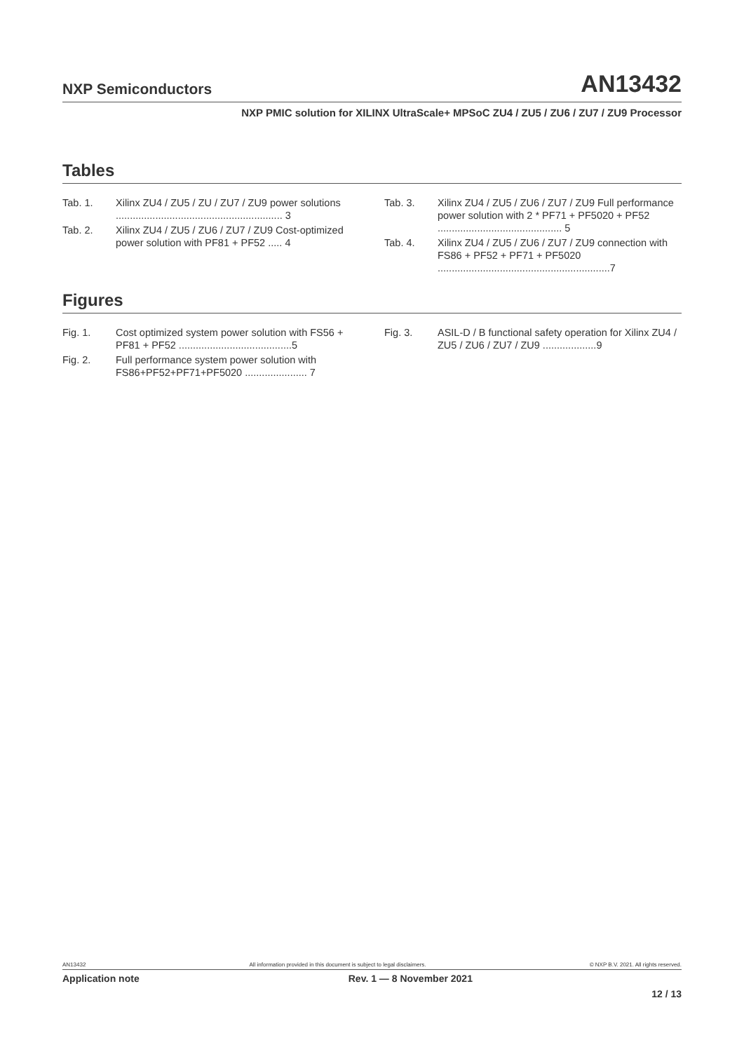NXP Semiconductors
AN13432
NXP PMIC solution for XILINX UltraScale+ MPSoC ZU4 / ZU5 / ZU6 / ZU7 / ZU9 Processor
Tables
Tab. 1. Xilinx ZU4 / ZU5 / ZU / ZU7 / ZU9 power solutions ........................................................... 3
Tab. 2. Xilinx ZU4 / ZU5 / ZU6 / ZU7 / ZU9 Cost-optimized power solution with PF81 + PF52 ..... 4
Tab. 3. Xilinx ZU4 / ZU5 / ZU6 / ZU7 / ZU9 Full performance power solution with 2 * PF71 + PF5020 + PF52 ............................................ 5
Tab. 4. Xilinx ZU4 / ZU5 / ZU6 / ZU7 / ZU9 connection with FS86 + PF52 + PF71 + PF5020 .............................................................7
Figures
Fig. 1. Cost optimized system power solution with FS56 + PF81 + PF52 ........................................5
Fig. 2. Full performance system power solution with FS86+PF52+PF71+PF5020 ...................... 7
Fig. 3. ASIL-D / B functional safety operation for Xilinx ZU4 / ZU5 / ZU6 / ZU7 / ZU9 ...................9
AN13432 All information provided in this document is subject to legal disclaimers. © NXP B.V. 2021. All rights reserved.
Application note Rev. 1 — 8 November 2021
12 / 13